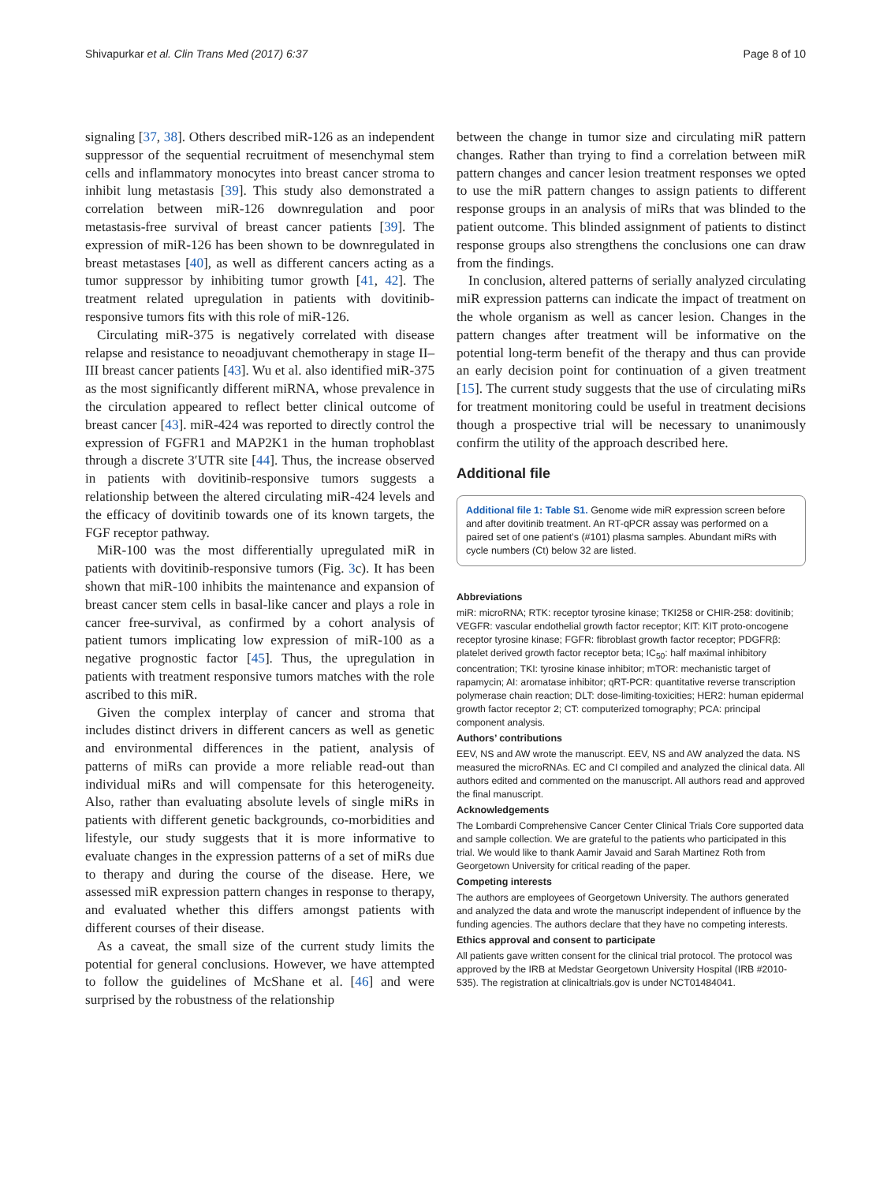Shivapurkar et al. Clin Trans Med (2017) 6:37 Page 8 of 10
signaling [37, 38]. Others described miR-126 as an independent suppressor of the sequential recruitment of mesenchymal stem cells and inflammatory monocytes into breast cancer stroma to inhibit lung metastasis [39]. This study also demonstrated a correlation between miR-126 downregulation and poor metastasis-free survival of breast cancer patients [39]. The expression of miR-126 has been shown to be downregulated in breast metastases [40], as well as different cancers acting as a tumor suppressor by inhibiting tumor growth [41, 42]. The treatment related upregulation in patients with dovitinib-responsive tumors fits with this role of miR-126.
Circulating miR-375 is negatively correlated with disease relapse and resistance to neoadjuvant chemotherapy in stage II–III breast cancer patients [43]. Wu et al. also identified miR-375 as the most significantly different miRNA, whose prevalence in the circulation appeared to reflect better clinical outcome of breast cancer [43]. miR-424 was reported to directly control the expression of FGFR1 and MAP2K1 in the human trophoblast through a discrete 3′UTR site [44]. Thus, the increase observed in patients with dovitinib-responsive tumors suggests a relationship between the altered circulating miR-424 levels and the efficacy of dovitinib towards one of its known targets, the FGF receptor pathway.
MiR-100 was the most differentially upregulated miR in patients with dovitinib-responsive tumors (Fig. 3c). It has been shown that miR-100 inhibits the maintenance and expansion of breast cancer stem cells in basal-like cancer and plays a role in cancer free-survival, as confirmed by a cohort analysis of patient tumors implicating low expression of miR-100 as a negative prognostic factor [45]. Thus, the upregulation in patients with treatment responsive tumors matches with the role ascribed to this miR.
Given the complex interplay of cancer and stroma that includes distinct drivers in different cancers as well as genetic and environmental differences in the patient, analysis of patterns of miRs can provide a more reliable read-out than individual miRs and will compensate for this heterogeneity. Also, rather than evaluating absolute levels of single miRs in patients with different genetic backgrounds, co-morbidities and lifestyle, our study suggests that it is more informative to evaluate changes in the expression patterns of a set of miRs due to therapy and during the course of the disease. Here, we assessed miR expression pattern changes in response to therapy, and evaluated whether this differs amongst patients with different courses of their disease.
As a caveat, the small size of the current study limits the potential for general conclusions. However, we have attempted to follow the guidelines of McShane et al. [46] and were surprised by the robustness of the relationship
between the change in tumor size and circulating miR pattern changes. Rather than trying to find a correlation between miR pattern changes and cancer lesion treatment responses we opted to use the miR pattern changes to assign patients to different response groups in an analysis of miRs that was blinded to the patient outcome. This blinded assignment of patients to distinct response groups also strengthens the conclusions one can draw from the findings.
In conclusion, altered patterns of serially analyzed circulating miR expression patterns can indicate the impact of treatment on the whole organism as well as cancer lesion. Changes in the pattern changes after treatment will be informative on the potential long-term benefit of the therapy and thus can provide an early decision point for continuation of a given treatment [15]. The current study suggests that the use of circulating miRs for treatment monitoring could be useful in treatment decisions though a prospective trial will be necessary to unanimously confirm the utility of the approach described here.
Additional file
Additional file 1: Table S1. Genome wide miR expression screen before and after dovitinib treatment. An RT-qPCR assay was performed on a paired set of one patient’s (#101) plasma samples. Abundant miRs with cycle numbers (Ct) below 32 are listed.
Abbreviations
miR: microRNA; RTK: receptor tyrosine kinase; TKI258 or CHIR-258: dovitinib; VEGFR: vascular endothelial growth factor receptor; KIT: KIT proto-oncogene receptor tyrosine kinase; FGFR: fibroblast growth factor receptor; PDGFRβ: platelet derived growth factor receptor beta; IC<sub>50</sub>: half maximal inhibitory concentration; TKI: tyrosine kinase inhibitor; mTOR: mechanistic target of rapamycin; AI: aromatase inhibitor; qRT-PCR: quantitative reverse transcription polymerase chain reaction; DLT: dose-limiting-toxicities; HER2: human epidermal growth factor receptor 2; CT: computerized tomography; PCA: principal component analysis.
Authors’ contributions
EEV, NS and AW wrote the manuscript. EEV, NS and AW analyzed the data. NS measured the microRNAs. EC and CI compiled and analyzed the clinical data. All authors edited and commented on the manuscript. All authors read and approved the final manuscript.
Acknowledgements
The Lombardi Comprehensive Cancer Center Clinical Trials Core supported data and sample collection. We are grateful to the patients who participated in this trial. We would like to thank Aamir Javaid and Sarah Martinez Roth from Georgetown University for critical reading of the paper.
Competing interests
The authors are employees of Georgetown University. The authors generated and analyzed the data and wrote the manuscript independent of influence by the funding agencies. The authors declare that they have no competing interests.
Ethics approval and consent to participate
All patients gave written consent for the clinical trial protocol. The protocol was approved by the IRB at Medstar Georgetown University Hospital (IRB #2010-535). The registration at clinicaltrials.gov is under NCT01484041.